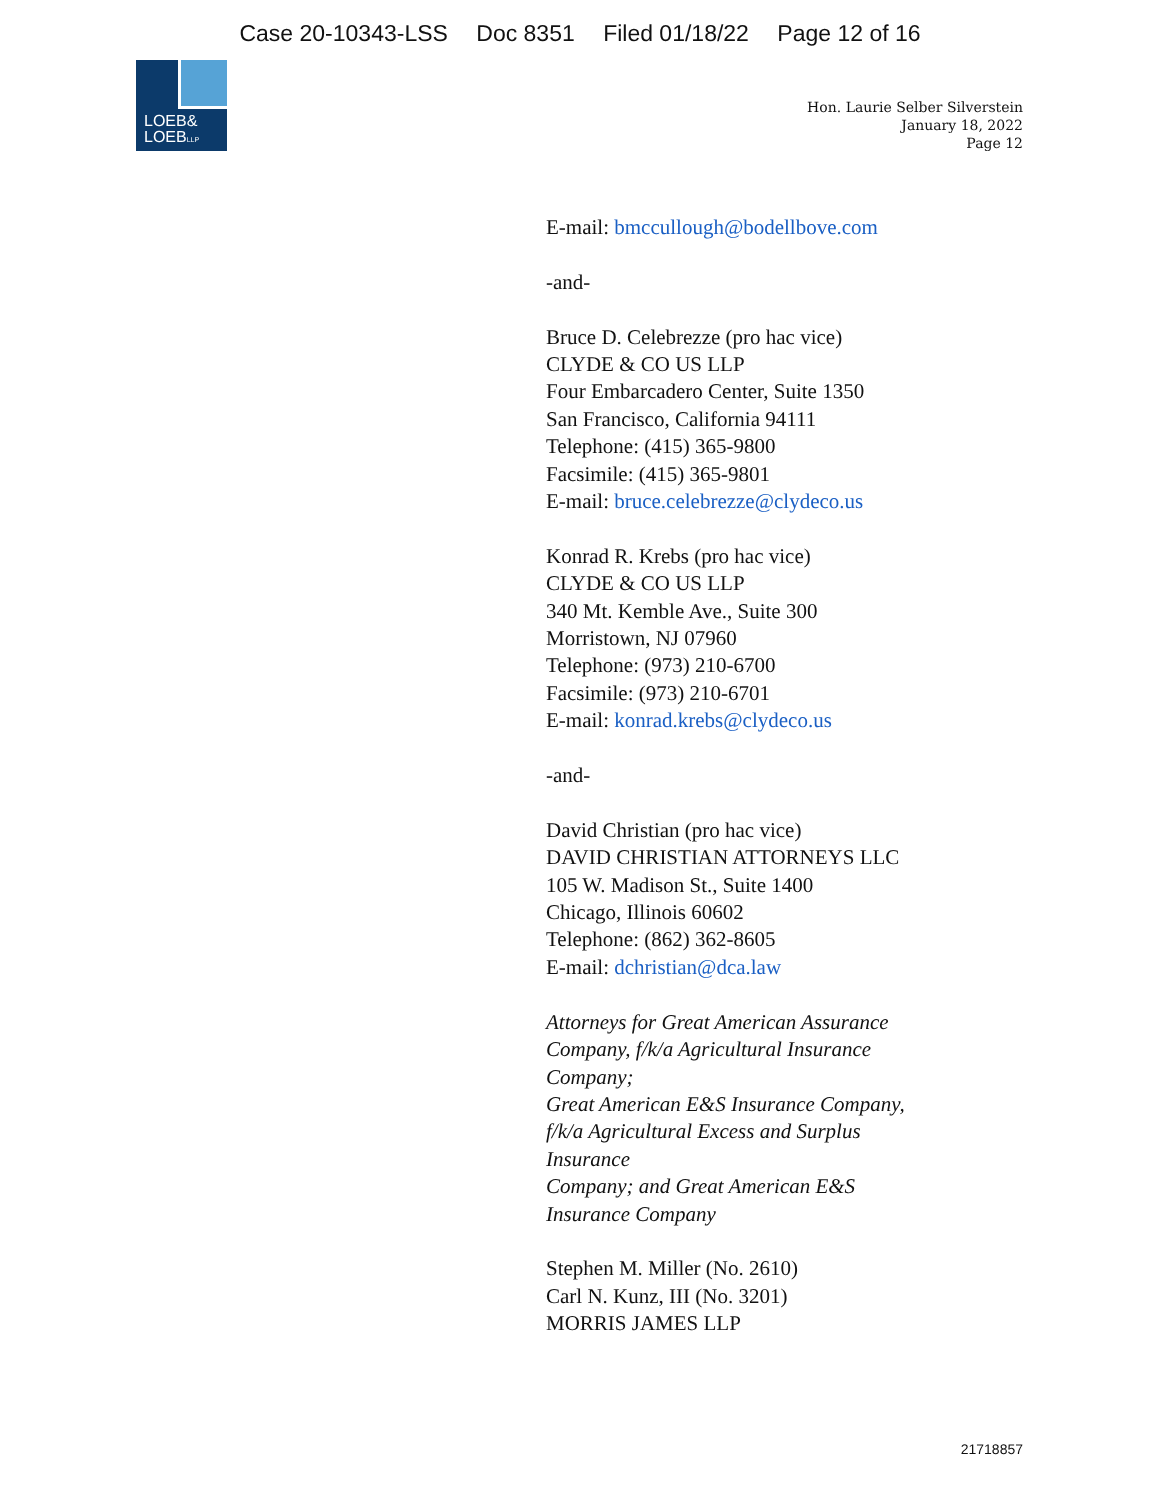Case 20-10343-LSS Doc 8351 Filed 01/18/22 Page 12 of 16
LOEB&
LOEBLLP
Hon. Laurie Selber Silverstein
January 18, 2022
Page 12
E-mail: bmccullough@bodellbove.com
-and-
Bruce D. Celebrezze (pro hac vice)
CLYDE & CO US LLP
Four Embarcadero Center, Suite 1350
San Francisco, California 94111
Telephone: (415) 365-9800
Facsimile: (415) 365-9801
E-mail: bruce.celebrezze@clydeco.us
Konrad R. Krebs (pro hac vice)
CLYDE & CO US LLP
340 Mt. Kemble Ave., Suite 300
Morristown, NJ 07960
Telephone: (973) 210-6700
Facsimile: (973) 210-6701
E-mail: konrad.krebs@clydeco.us
-and-
David Christian (pro hac vice)
DAVID CHRISTIAN ATTORNEYS LLC
105 W. Madison St., Suite 1400
Chicago, Illinois 60602
Telephone: (862) 362-8605
E-mail: dchristian@dca.law
Attorneys for Great American Assurance
Company, f/k/a Agricultural Insurance
Company;
Great American E&S Insurance Company,
f/k/a Agricultural Excess and Surplus
Insurance
Company; and Great American E&S
Insurance Company
Stephen M. Miller (No. 2610)
Carl N. Kunz, III (No. 3201)
MORRIS JAMES LLP
21718857